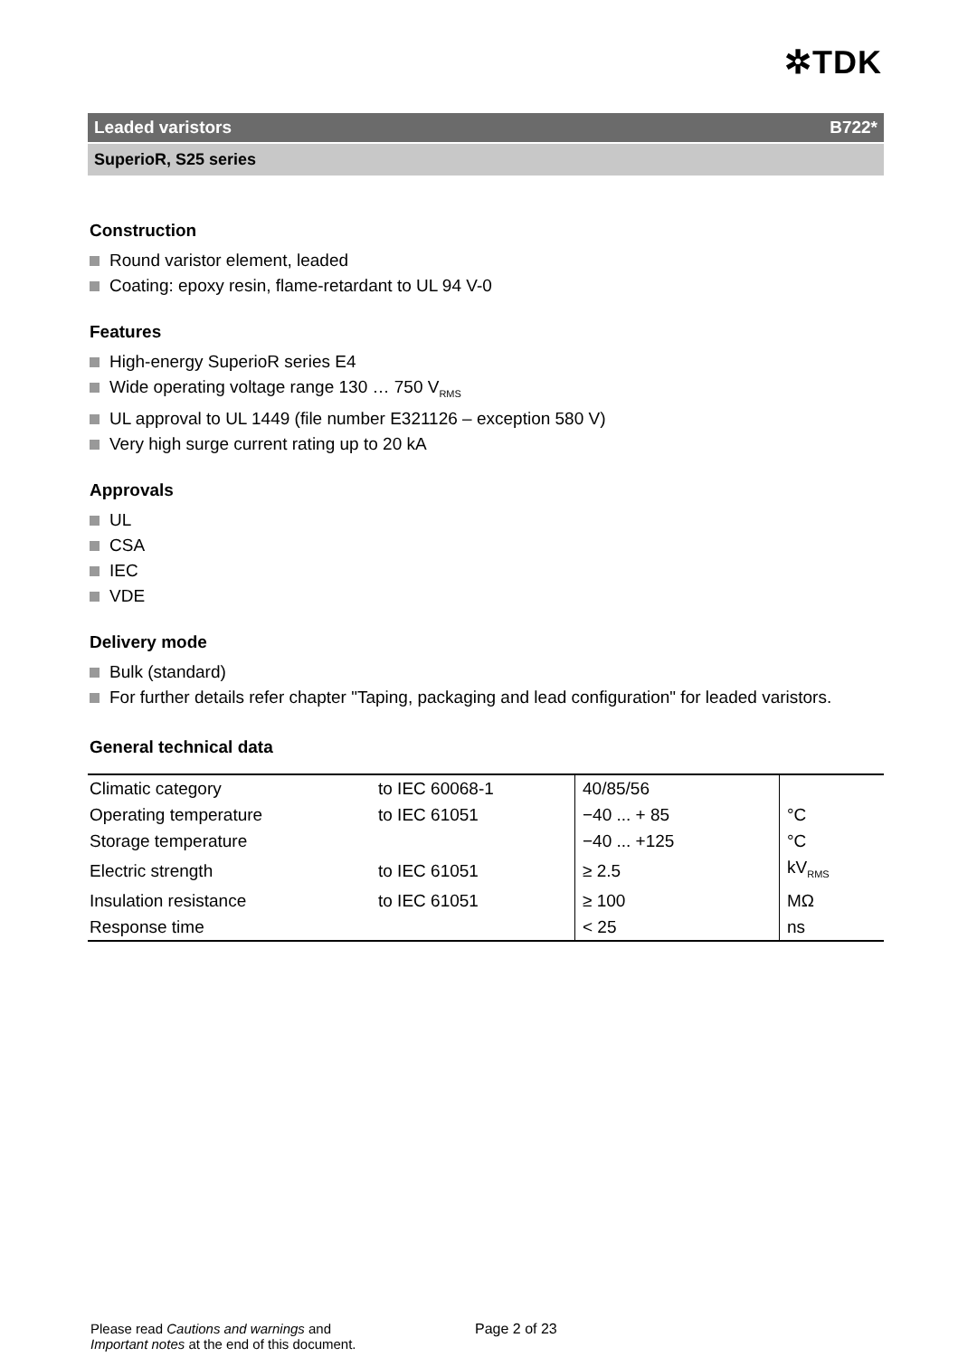✲TDK
Leaded varistors B722*
SuperioR, S25 series
Construction
Round varistor element, leaded
Coating: epoxy resin, flame-retardant to UL 94 V-0
Features
High-energy SuperioR series E4
Wide operating voltage range 130 … 750 V<sub>RMS</sub>
UL approval to UL 1449 (file number E321126 – exception 580 V)
Very high surge current rating up to 20 kA
Approvals
UL
CSA
IEC
VDE
Delivery mode
Bulk (standard)
For further details refer chapter "Taping, packaging and lead configuration" for leaded varistors.
General technical data
| Climatic category | to IEC 60068-1 | 40/85/56 | |
| Operating temperature | to IEC 61051 | −40 ... + 85 | °C |
| Storage temperature | | −40 ... +125 | °C |
| Electric strength | to IEC 61051 | ≥ 2.5 | kV<sub>RMS</sub> |
| Insulation resistance | to IEC 61051 | ≥ 100 | MΩ |
| Response time | | < 25 | ns |
Please read Cautions and warnings and
Important notes at the end of this document.
Page 2 of 23